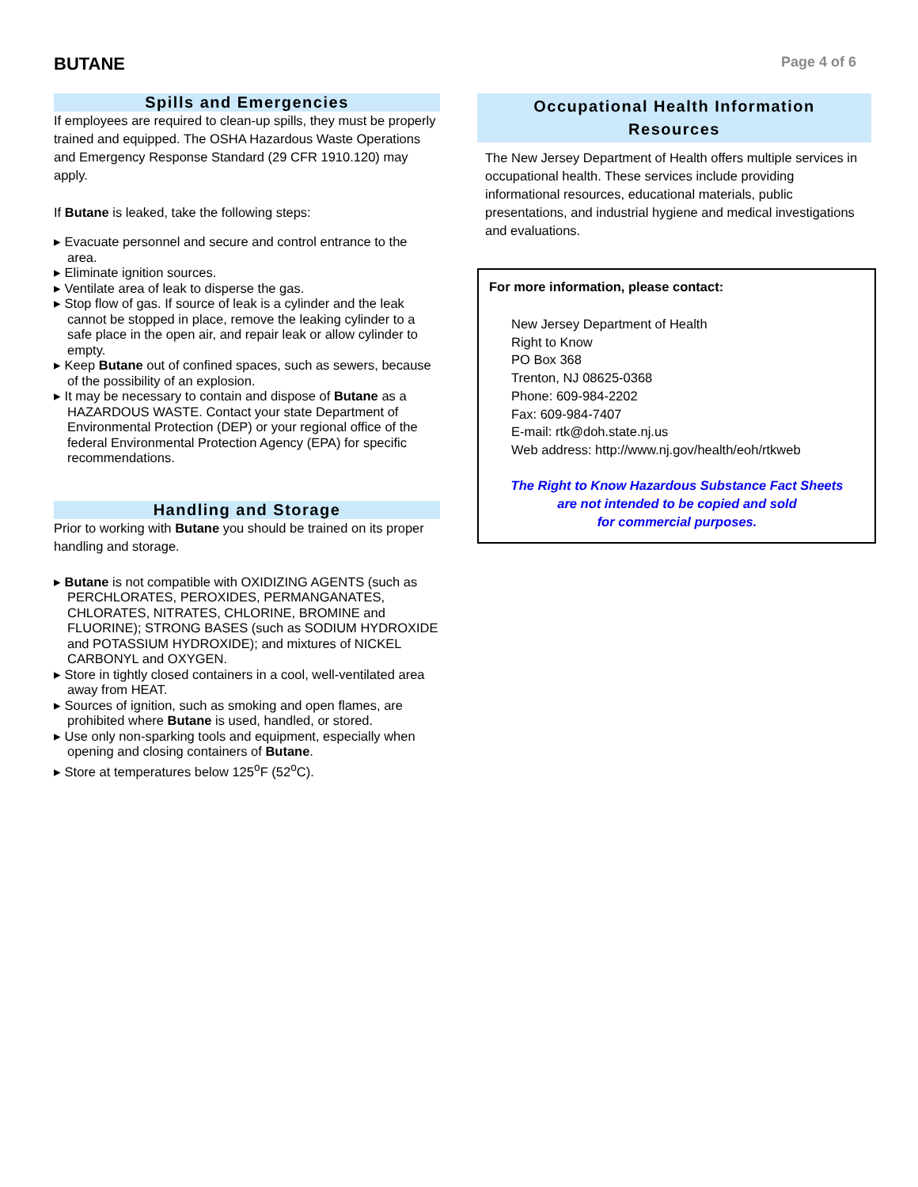BUTANE
Page 4 of 6
Spills and Emergencies
If employees are required to clean-up spills, they must be properly trained and equipped. The OSHA Hazardous Waste Operations and Emergency Response Standard (29 CFR 1910.120) may apply.
If Butane is leaked, take the following steps:
▸ Evacuate personnel and secure and control entrance to the area.
▸ Eliminate ignition sources.
▸ Ventilate area of leak to disperse the gas.
▸ Stop flow of gas. If source of leak is a cylinder and the leak cannot be stopped in place, remove the leaking cylinder to a safe place in the open air, and repair leak or allow cylinder to empty.
▸ Keep Butane out of confined spaces, such as sewers, because of the possibility of an explosion.
▸ It may be necessary to contain and dispose of Butane as a HAZARDOUS WASTE. Contact your state Department of Environmental Protection (DEP) or your regional office of the federal Environmental Protection Agency (EPA) for specific recommendations.
Handling and Storage
Prior to working with Butane you should be trained on its proper handling and storage.
▸ Butane is not compatible with OXIDIZING AGENTS (such as PERCHLORATES, PEROXIDES, PERMANGANATES, CHLORATES, NITRATES, CHLORINE, BROMINE and FLUORINE); STRONG BASES (such as SODIUM HYDROXIDE and POTASSIUM HYDROXIDE); and mixtures of NICKEL CARBONYL and OXYGEN.
▸ Store in tightly closed containers in a cool, well-ventilated area away from HEAT.
▸ Sources of ignition, such as smoking and open flames, are prohibited where Butane is used, handled, or stored.
▸ Use only non-sparking tools and equipment, especially when opening and closing containers of Butane.
▸ Store at temperatures below 125<sup>o</sup>F (52<sup>o</sup>C).
Occupational Health Information
Resources
The New Jersey Department of Health offers multiple services in occupational health. These services include providing informational resources, educational materials, public presentations, and industrial hygiene and medical investigations and evaluations.
For more information, please contact:
New Jersey Department of Health
Right to Know
PO Box 368
Trenton, NJ 08625-0368
Phone: 609-984-2202
Fax: 609-984-7407
E-mail: rtk@doh.state.nj.us
Web address: http://www.nj.gov/health/eoh/rtkweb
The Right to Know Hazardous Substance Fact Sheets
are not intended to be copied and sold
for commercial purposes.